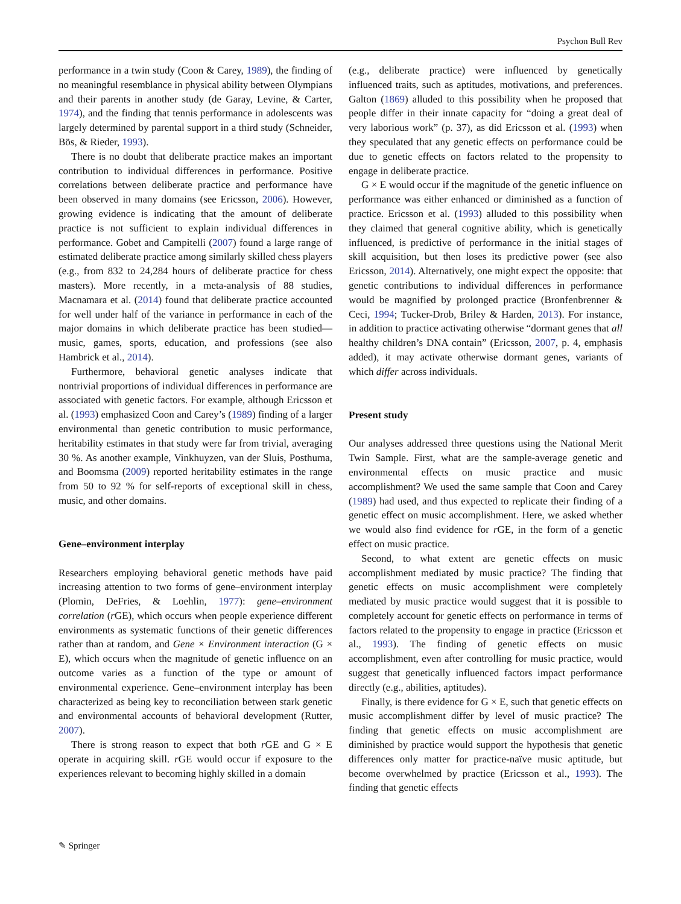Psychon Bull Rev
performance in a twin study (Coon & Carey, 1989), the finding of no meaningful resemblance in physical ability between Olympians and their parents in another study (de Garay, Levine, & Carter, 1974), and the finding that tennis performance in adolescents was largely determined by parental support in a third study (Schneider, Bös, & Rieder, 1993).
There is no doubt that deliberate practice makes an important contribution to individual differences in performance. Positive correlations between deliberate practice and performance have been observed in many domains (see Ericsson, 2006). However, growing evidence is indicating that the amount of deliberate practice is not sufficient to explain individual differences in performance. Gobet and Campitelli (2007) found a large range of estimated deliberate practice among similarly skilled chess players (e.g., from 832 to 24,284 hours of deliberate practice for chess masters). More recently, in a meta-analysis of 88 studies, Macnamara et al. (2014) found that deliberate practice accounted for well under half of the variance in performance in each of the major domains in which deliberate practice has been studied—music, games, sports, education, and professions (see also Hambrick et al., 2014).
Furthermore, behavioral genetic analyses indicate that nontrivial proportions of individual differences in performance are associated with genetic factors. For example, although Ericsson et al. (1993) emphasized Coon and Carey’s (1989) finding of a larger environmental than genetic contribution to music performance, heritability estimates in that study were far from trivial, averaging 30 %. As another example, Vinkhuyzen, van der Sluis, Posthuma, and Boomsma (2009) reported heritability estimates in the range from 50 to 92 % for self-reports of exceptional skill in chess, music, and other domains.
Gene–environment interplay
Researchers employing behavioral genetic methods have paid increasing attention to two forms of gene–environment interplay (Plomin, DeFries, & Loehlin, 1977): gene–environment correlation (r GE), which occurs when people experience different environments as systematic functions of their genetic differences rather than at random, and Gene × Environment interaction (G × E), which occurs when the magnitude of genetic influence on an outcome varies as a function of the type or amount of environmental experience. Gene–environment interplay has been characterized as being key to reconciliation between stark genetic and environmental accounts of behavioral development (Rutter, 2007).
There is strong reason to expect that both r GE and G × E operate in acquiring skill. r GE would occur if exposure to the experiences relevant to becoming highly skilled in a domain
(e.g., deliberate practice) were influenced by genetically influenced traits, such as aptitudes, motivations, and preferences. Galton (1869) alluded to this possibility when he proposed that people differ in their innate capacity for “doing a great deal of very laborious work” (p. 37), as did Ericsson et al. (1993) when they speculated that any genetic effects on performance could be due to genetic effects on factors related to the propensity to engage in deliberate practice.
G × E would occur if the magnitude of the genetic influence on performance was either enhanced or diminished as a function of practice. Ericsson et al. (1993) alluded to this possibility when they claimed that general cognitive ability, which is genetically influenced, is predictive of performance in the initial stages of skill acquisition, but then loses its predictive power (see also Ericsson, 2014). Alternatively, one might expect the opposite: that genetic contributions to individual differences in performance would be magnified by prolonged practice (Bronfenbrenner & Ceci, 1994; Tucker-Drob, Briley & Harden, 2013). For instance, in addition to practice activating otherwise “dormant genes that all healthy children’s DNA contain” (Ericsson, 2007, p. 4, emphasis added), it may activate otherwise dormant genes, variants of which differ across individuals.
Present study
Our analyses addressed three questions using the National Merit Twin Sample. First, what are the sample-average genetic and environmental effects on music practice and music accomplishment? We used the same sample that Coon and Carey (1989) had used, and thus expected to replicate their finding of a genetic effect on music accomplishment. Here, we asked whether we would also find evidence for r GE, in the form of a genetic effect on music practice.
Second, to what extent are genetic effects on music accomplishment mediated by music practice? The finding that genetic effects on music accomplishment were completely mediated by music practice would suggest that it is possible to completely account for genetic effects on performance in terms of factors related to the propensity to engage in practice (Ericsson et al., 1993). The finding of genetic effects on music accomplishment, even after controlling for music practice, would suggest that genetically influenced factors impact performance directly (e.g., abilities, aptitudes).
Finally, is there evidence for G × E, such that genetic effects on music accomplishment differ by level of music practice? The finding that genetic effects on music accomplishment are diminished by practice would support the hypothesis that genetic differences only matter for practice-naïve music aptitude, but become overwhelmed by practice (Ericsson et al., 1993). The finding that genetic effects
✎ Springer